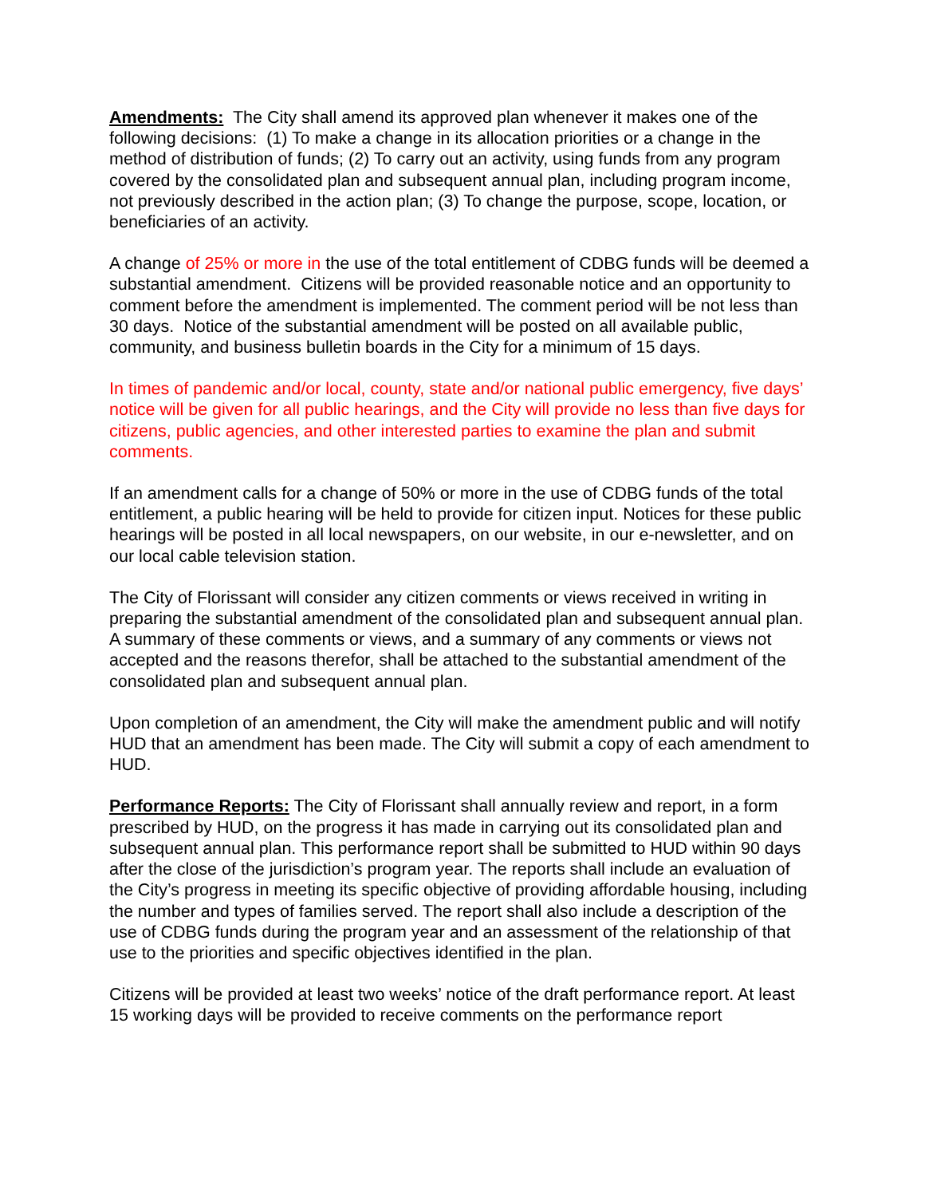Amendments: The City shall amend its approved plan whenever it makes one of the following decisions: (1) To make a change in its allocation priorities or a change in the method of distribution of funds; (2) To carry out an activity, using funds from any program covered by the consolidated plan and subsequent annual plan, including program income, not previously described in the action plan; (3) To change the purpose, scope, location, or beneficiaries of an activity.
A change of 25% or more in the use of the total entitlement of CDBG funds will be deemed a substantial amendment. Citizens will be provided reasonable notice and an opportunity to comment before the amendment is implemented. The comment period will be not less than 30 days. Notice of the substantial amendment will be posted on all available public, community, and business bulletin boards in the City for a minimum of 15 days.
In times of pandemic and/or local, county, state and/or national public emergency, five days’ notice will be given for all public hearings, and the City will provide no less than five days for citizens, public agencies, and other interested parties to examine the plan and submit comments.
If an amendment calls for a change of 50% or more in the use of CDBG funds of the total entitlement, a public hearing will be held to provide for citizen input. Notices for these public hearings will be posted in all local newspapers, on our website, in our e-newsletter, and on our local cable television station.
The City of Florissant will consider any citizen comments or views received in writing in preparing the substantial amendment of the consolidated plan and subsequent annual plan. A summary of these comments or views, and a summary of any comments or views not accepted and the reasons therefor, shall be attached to the substantial amendment of the consolidated plan and subsequent annual plan.
Upon completion of an amendment, the City will make the amendment public and will notify HUD that an amendment has been made. The City will submit a copy of each amendment to HUD.
Performance Reports: The City of Florissant shall annually review and report, in a form prescribed by HUD, on the progress it has made in carrying out its consolidated plan and subsequent annual plan. This performance report shall be submitted to HUD within 90 days after the close of the jurisdiction’s program year. The reports shall include an evaluation of the City’s progress in meeting its specific objective of providing affordable housing, including the number and types of families served. The report shall also include a description of the use of CDBG funds during the program year and an assessment of the relationship of that use to the priorities and specific objectives identified in the plan.
Citizens will be provided at least two weeks’ notice of the draft performance report. At least 15 working days will be provided to receive comments on the performance report